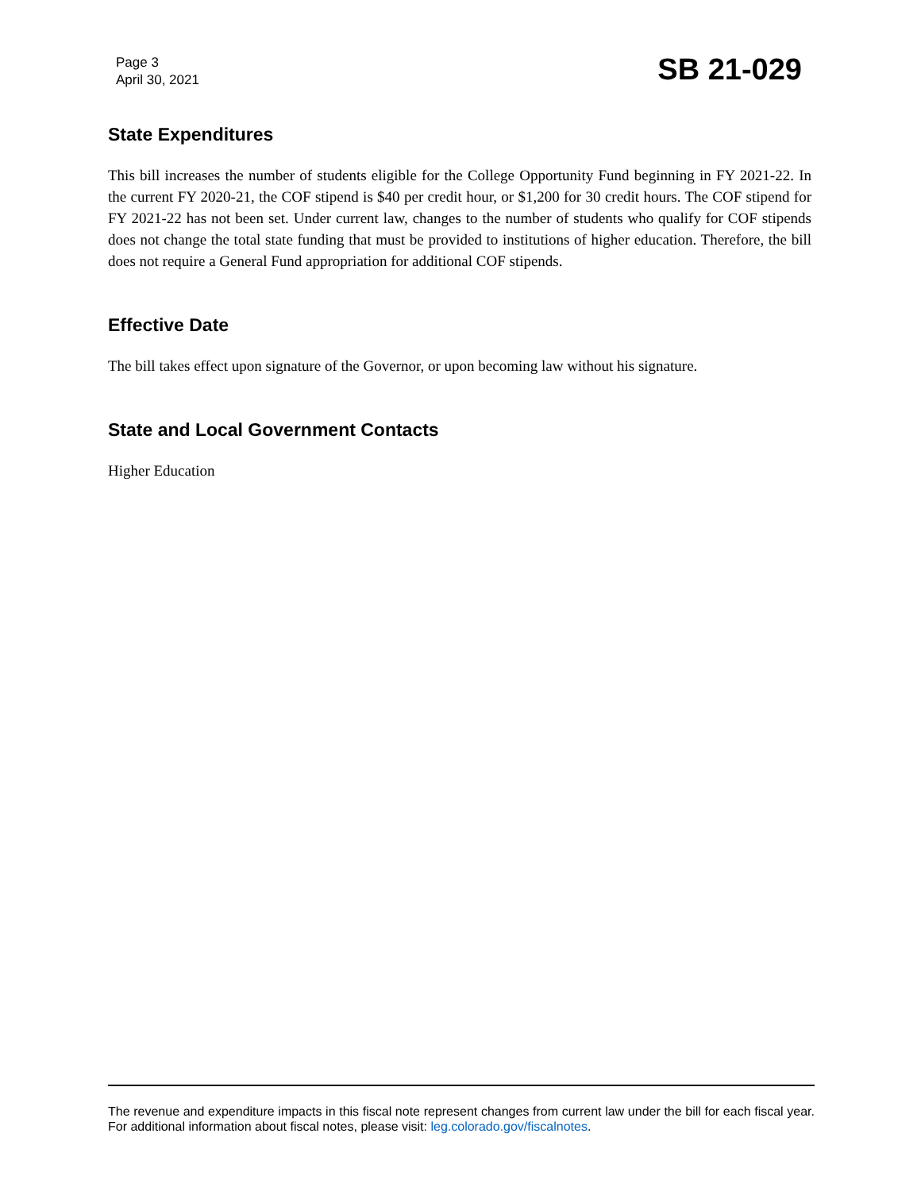Page 3
April 30, 2021
SB 21-029
State Expenditures
This bill increases the number of students eligible for the College Opportunity Fund beginning in FY 2021-22. In the current FY 2020-21, the COF stipend is $40 per credit hour, or $1,200 for 30 credit hours. The COF stipend for FY 2021-22 has not been set. Under current law, changes to the number of students who qualify for COF stipends does not change the total state funding that must be provided to institutions of higher education. Therefore, the bill does not require a General Fund appropriation for additional COF stipends.
Effective Date
The bill takes effect upon signature of the Governor, or upon becoming law without his signature.
State and Local Government Contacts
Higher Education
The revenue and expenditure impacts in this fiscal note represent changes from current law under the bill for each fiscal year. For additional information about fiscal notes, please visit: leg.colorado.gov/fiscalnotes.